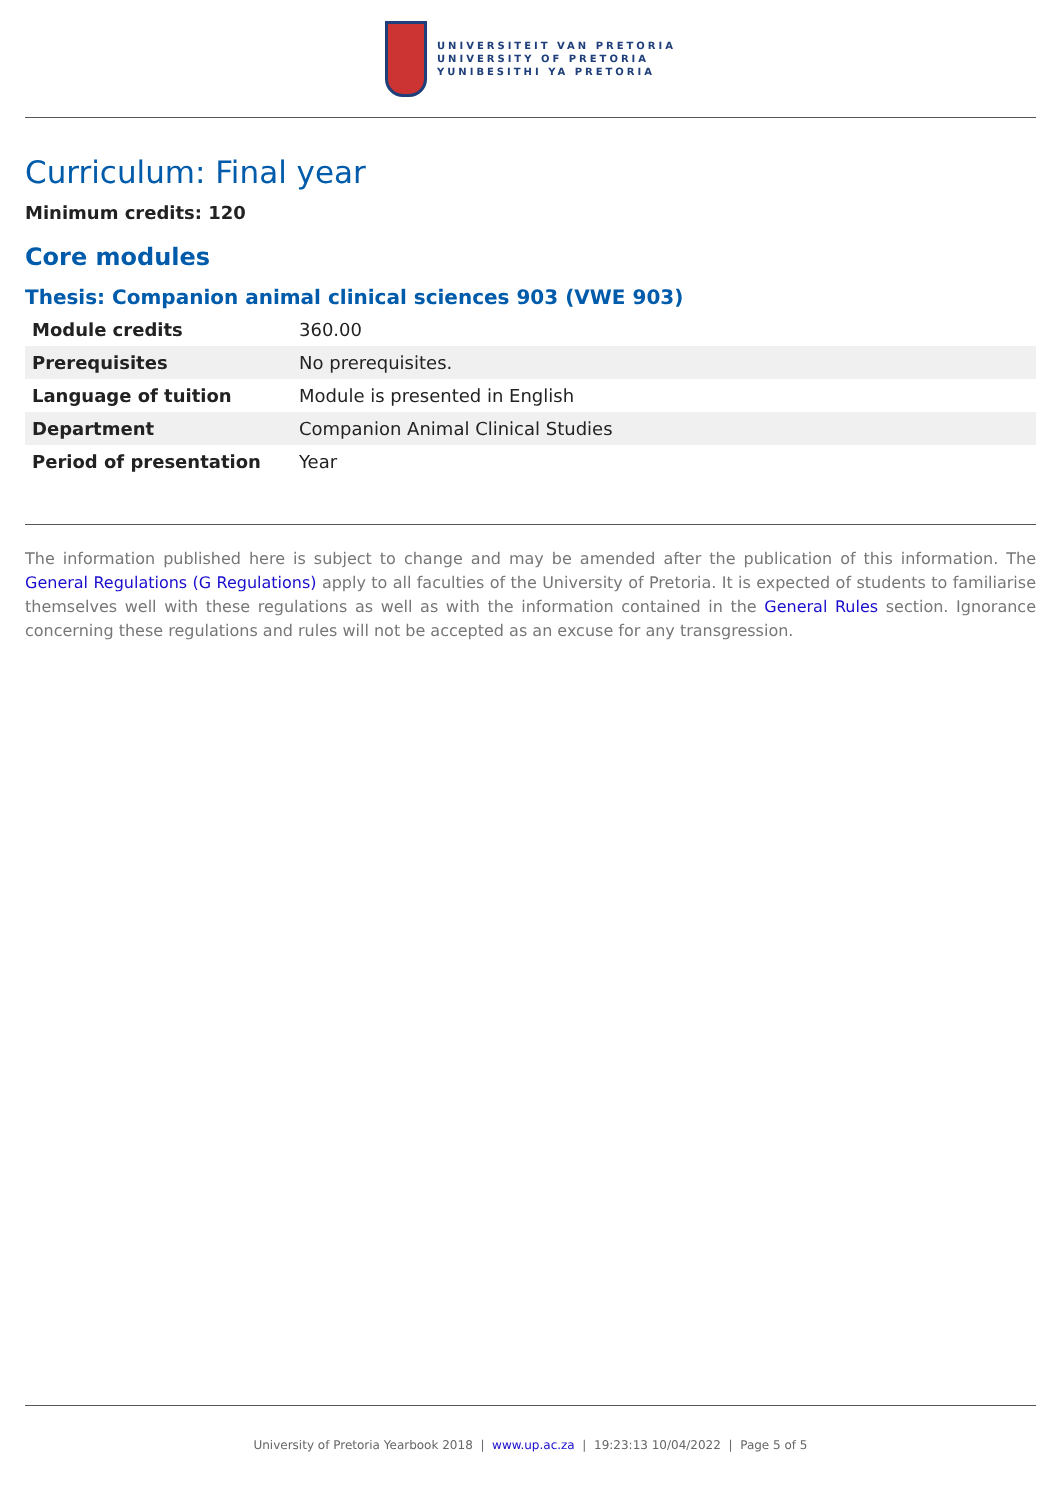UNIVERSITEIT VAN PRETORIA
UNIVERSITY OF PRETORIA
YUNIBESITHI YA PRETORIA
Curriculum: Final year
Minimum credits: 120
Core modules
Thesis: Companion animal clinical sciences 903 (VWE 903)
| Module credits | 360.00 |
| Prerequisites | No prerequisites. |
| Language of tuition | Module is presented in English |
| Department | Companion Animal Clinical Studies |
| Period of presentation | Year |
The information published here is subject to change and may be amended after the publication of this information. The General Regulations (G Regulations) apply to all faculties of the University of Pretoria. It is expected of students to familiarise themselves well with these regulations as well as with the information contained in the General Rules section. Ignorance concerning these regulations and rules will not be accepted as an excuse for any transgression.
University of Pretoria Yearbook 2018 | www.up.ac.za | 19:23:13 10/04/2022 | Page 5 of 5